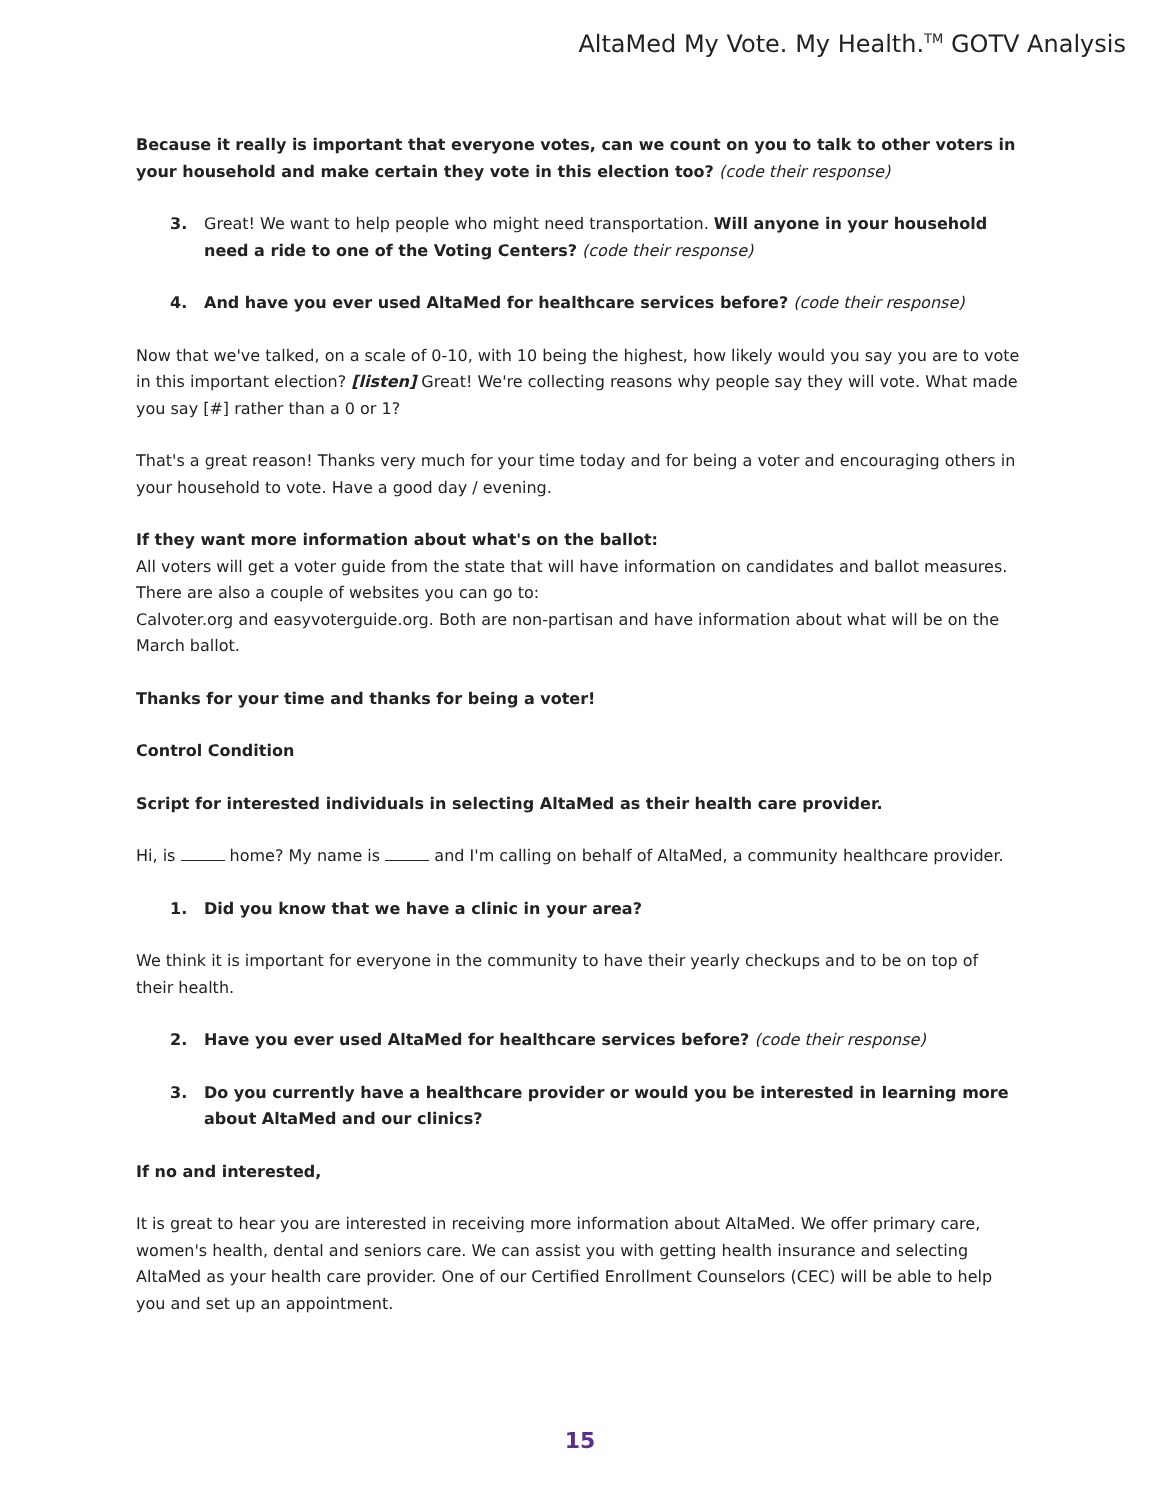AltaMed My Vote. My Health.<sup>TM</sup> GOTV Analysis
Because it really is important that everyone votes, can we count on you to talk to other voters in your household and make certain they vote in this election too? (code their response)
3. Great! We want to help people who might need transportation. Will anyone in your household need a ride to one of the Voting Centers? (code their response)
4. And have you ever used AltaMed for healthcare services before? (code their response)
Now that we've talked, on a scale of 0-10, with 10 being the highest, how likely would you say you are to vote in this important election? [listen] Great! We're collecting reasons why people say they will vote. What made you say [#] rather than a 0 or 1?
That's a great reason! Thanks very much for your time today and for being a voter and encouraging others in your household to vote. Have a good day / evening.
If they want more information about what's on the ballot:
All voters will get a voter guide from the state that will have information on candidates and ballot measures. There are also a couple of websites you can go to:
Calvoter.org and easyvoterguide.org. Both are non-partisan and have information about what will be on the March ballot.
Thanks for your time and thanks for being a voter!
Control Condition
Script for interested individuals in selecting AltaMed as their health care provider.
Hi, is home? My name is and I'm calling on behalf of AltaMed, a community healthcare provider.
1. Did you know that we have a clinic in your area?
We think it is important for everyone in the community to have their yearly checkups and to be on top of their health.
2. Have you ever used AltaMed for healthcare services before? (code their response)
3. Do you currently have a healthcare provider or would you be interested in learning more about AltaMed and our clinics?
If no and interested,
It is great to hear you are interested in receiving more information about AltaMed. We offer primary care, women's health, dental and seniors care. We can assist you with getting health insurance and selecting AltaMed as your health care provider. One of our Certified Enrollment Counselors (CEC) will be able to help you and set up an appointment.
15